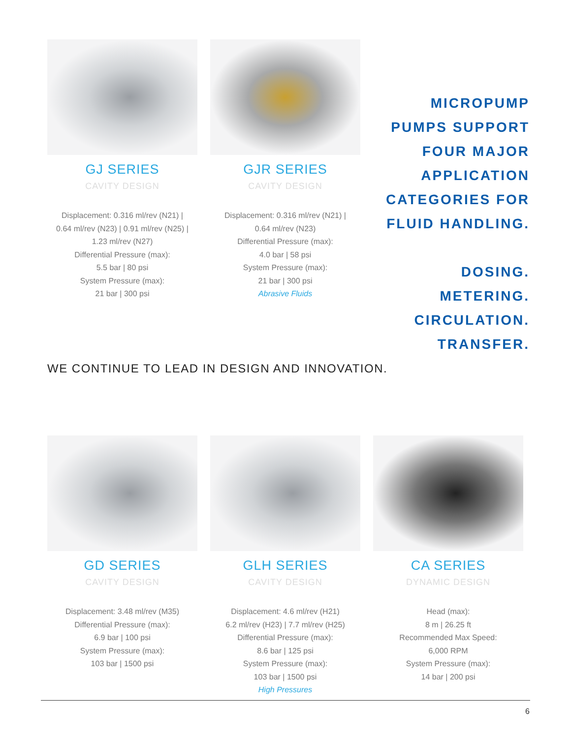GJ SERIES
CAVITY DESIGN
Displacement: 0.316 ml/rev (N21) |
0.64 ml/rev (N23) | 0.91 ml/rev (N25) |
1.23 ml/rev (N27)
Differential Pressure (max):
5.5 bar | 80 psi
System Pressure (max):
21 bar | 300 psi
GJR SERIES
CAVITY DESIGN
Displacement: 0.316 ml/rev (N21) |
0.64 ml/rev (N23)
Differential Pressure (max):
4.0 bar | 58 psi
System Pressure (max):
21 bar | 300 psi
Abrasive Fluids
MICROPUMP
PUMPS SUPPORT
FOUR MAJOR
APPLICATION
CATEGORIES FOR
FLUID HANDLING.
DOSING.
METERING.
CIRCULATION.
TRANSFER.
WE CONTINUE TO LEAD IN DESIGN AND INNOVATION.
GD SERIES
CAVITY DESIGN
Displacement: 3.48 ml/rev (M35)
Differential Pressure (max):
6.9 bar | 100 psi
System Pressure (max):
103 bar | 1500 psi
GLH SERIES
CAVITY DESIGN
Displacement: 4.6 ml/rev (H21)
6.2 ml/rev (H23) | 7.7 ml/rev (H25)
Differential Pressure (max):
8.6 bar | 125 psi
System Pressure (max):
103 bar | 1500 psi
High Pressures
CA SERIES
DYNAMIC DESIGN
Head (max):
8 m | 26.25 ft
Recommended Max Speed:
6,000 RPM
System Pressure (max):
14 bar | 200 psi
6